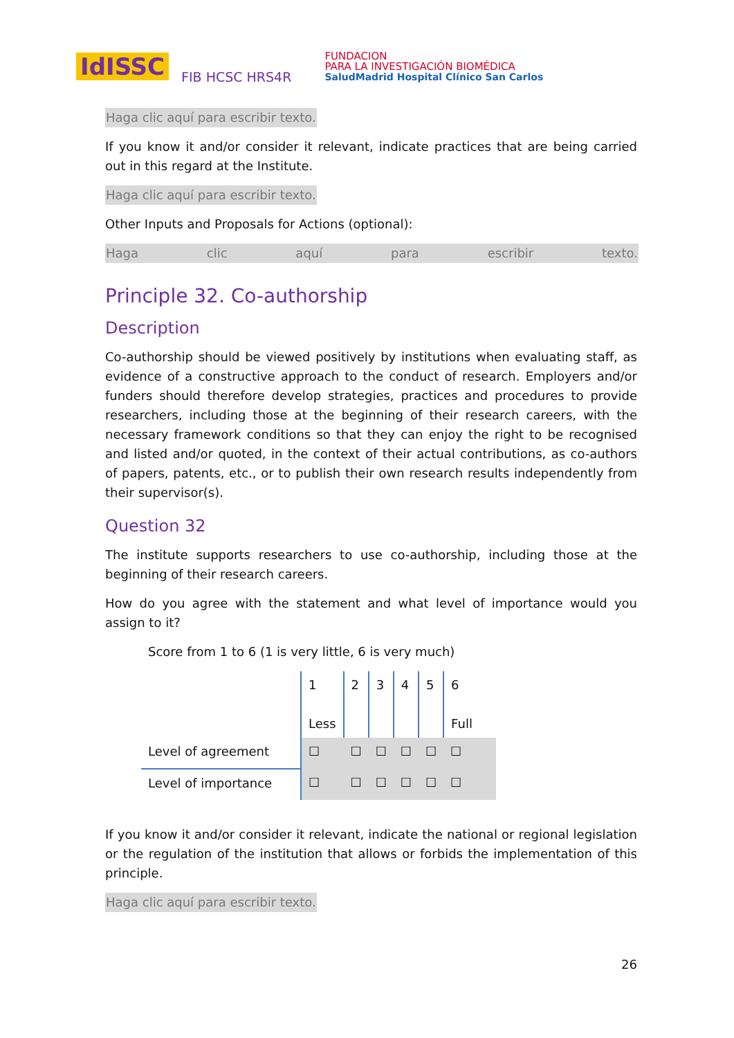IdISSC FIB HCSC HRS4R FUNDACION
PARA LA INVESTIGACIÓN BIOMÉDICA
SaludMadrid Hospital Clínico San Carlos
Haga clic aquí para escribir texto.
If you know it and/or consider it relevant, indicate practices that are being carried out in this regard at the Institute.
Haga clic aquí para escribir texto.
Other Inputs and Proposals for Actions (optional):
Haga clic aquí para escribir texto.
Principle 32. Co-authorship
Description
Co-authorship should be viewed positively by institutions when evaluating staff, as evidence of a constructive approach to the conduct of research. Employers and/or funders should therefore develop strategies, practices and procedures to provide researchers, including those at the beginning of their research careers, with the necessary framework conditions so that they can enjoy the right to be recognised and listed and/or quoted, in the context of their actual contributions, as co-authors of papers, patents, etc., or to publish their own research results independently from their supervisor(s).
Question 32
The institute supports researchers to use co-authorship, including those at the beginning of their research careers.
How do you agree with the statement and what level of importance would you assign to it?
Score from 1 to 6 (1 is very little, 6 is very much)
| | 1 Less | 2 | 3 | 4 | 5 | 6 Full |
| Level of agreement | ☐ | ☐ | ☐ | ☐ | ☐ | ☐ |
| Level of importance | ☐ | ☐ | ☐ | ☐ | ☐ | ☐ |
If you know it and/or consider it relevant, indicate the national or regional legislation or the regulation of the institution that allows or forbids the implementation of this principle.
Haga clic aquí para escribir texto.
26